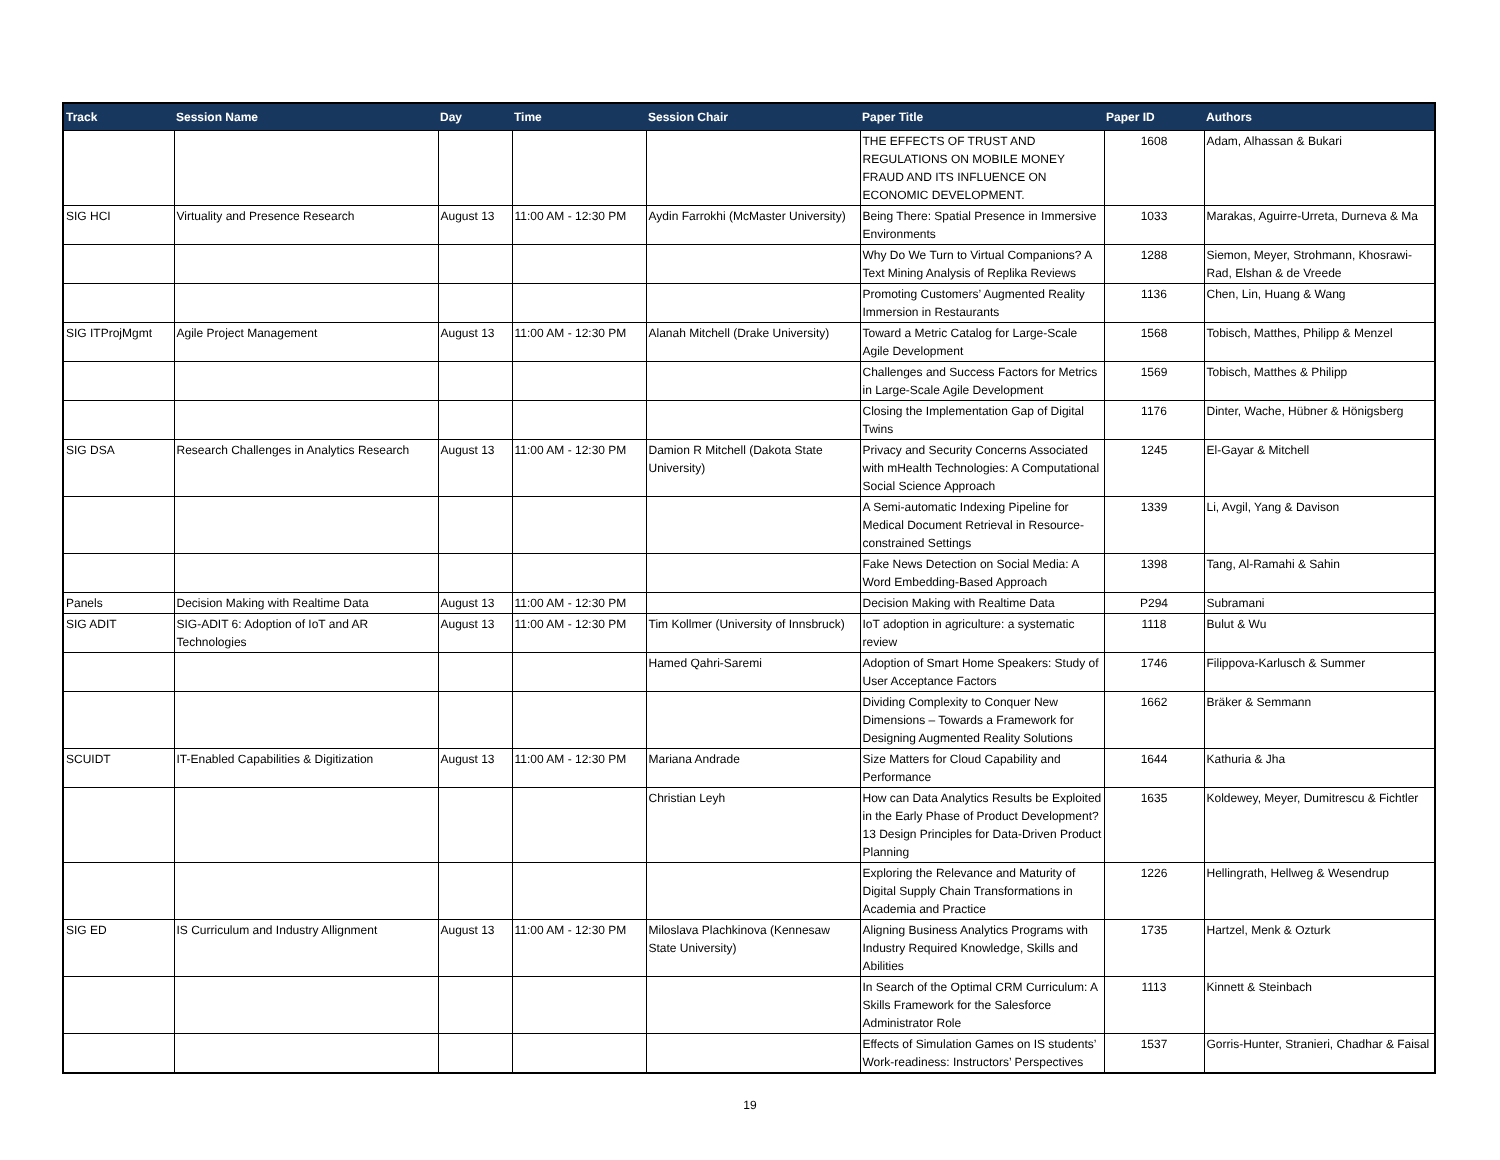| Track | Session Name | Day | Time | Session Chair | Paper Title | Paper ID | Authors |
| --- | --- | --- | --- | --- | --- | --- | --- |
| | | | | | THE EFFECTS OF TRUST AND REGULATIONS ON MOBILE MONEY FRAUD AND ITS INFLUENCE ON ECONOMIC DEVELOPMENT. | 1608 | Adam, Alhassan & Bukari |
| SIG HCI | Virtuality and Presence Research | August 13 | 11:00 AM - 12:30 PM | Aydin Farrokhi (McMaster University) | Being There: Spatial Presence in Immersive Environments | 1033 | Marakas, Aguirre-Urreta, Durneva & Ma |
| | | | | | Why Do We Turn to Virtual Companions? A Text Mining Analysis of Replika Reviews | 1288 | Siemon, Meyer, Strohmann, Khosrawi-Rad, Elshan & de Vreede |
| | | | | | Promoting Customers’ Augmented Reality Immersion in Restaurants | 1136 | Chen, Lin, Huang & Wang |
| SIG ITProjMgmt | Agile Project Management | August 13 | 11:00 AM - 12:30 PM | Alanah Mitchell (Drake University) | Toward a Metric Catalog for Large-Scale Agile Development | 1568 | Tobisch, Matthes, Philipp & Menzel |
| | | | | | Challenges and Success Factors for Metrics in Large-Scale Agile Development | 1569 | Tobisch, Matthes & Philipp |
| | | | | | Closing the Implementation Gap of Digital Twins | 1176 | Dinter, Wache, Hübner & Hönigsberg |
| SIG DSA | Research Challenges in Analytics Research | August 13 | 11:00 AM - 12:30 PM | Damion R Mitchell (Dakota State University) | Privacy and Security Concerns Associated with mHealth Technologies: A Computational Social Science Approach | 1245 | El-Gayar & Mitchell |
| | | | | | A Semi-automatic Indexing Pipeline for Medical Document Retrieval in Resource-constrained Settings | 1339 | Li, Avgil, Yang & Davison |
| | | | | | Fake News Detection on Social Media: A Word Embedding-Based Approach | 1398 | Tang, Al-Ramahi & Sahin |
| Panels | Decision Making with Realtime Data | August 13 | 11:00 AM - 12:30 PM | | Decision Making with Realtime Data | P294 | Subramani |
| SIG ADIT | SIG-ADIT 6: Adoption of IoT and AR Technologies | August 13 | 11:00 AM - 12:30 PM | Tim Kollmer (University of Innsbruck) | IoT adoption in agriculture: a systematic review | 1118 | Bulut & Wu |
| | | | | Hamed Qahri-Saremi | Adoption of Smart Home Speakers: Study of User Acceptance Factors | 1746 | Filippova-Karlusch & Summer |
| | | | | | Dividing Complexity to Conquer New Dimensions – Towards a Framework for Designing Augmented Reality Solutions | 1662 | Bräker & Semmann |
| SCUIDT | IT-Enabled Capabilities & Digitization | August 13 | 11:00 AM - 12:30 PM | Mariana Andrade | Size Matters for Cloud Capability and Performance | 1644 | Kathuria & Jha |
| | | | | Christian Leyh | How can Data Analytics Results be Exploited in the Early Phase of Product Development? 13 Design Principles for Data-Driven Product Planning | 1635 | Koldewey, Meyer, Dumitrescu & Fichtler |
| | | | | | Exploring the Relevance and Maturity of Digital Supply Chain Transformations in Academia and Practice | 1226 | Hellingrath, Hellweg & Wesendrup |
| SIG ED | IS Curriculum and Industry Allignment | August 13 | 11:00 AM - 12:30 PM | Miloslava Plachkinova (Kennesaw State University) | Aligning Business Analytics Programs with Industry Required Knowledge, Skills and Abilities | 1735 | Hartzel, Menk & Ozturk |
| | | | | | In Search of the Optimal CRM Curriculum: A Skills Framework for the Salesforce Administrator Role | 1113 | Kinnett & Steinbach |
| | | | | | Effects of Simulation Games on IS students’ Work-readiness: Instructors’ Perspectives | 1537 | Gorris-Hunter, Stranieri, Chadhar & Faisal |
19